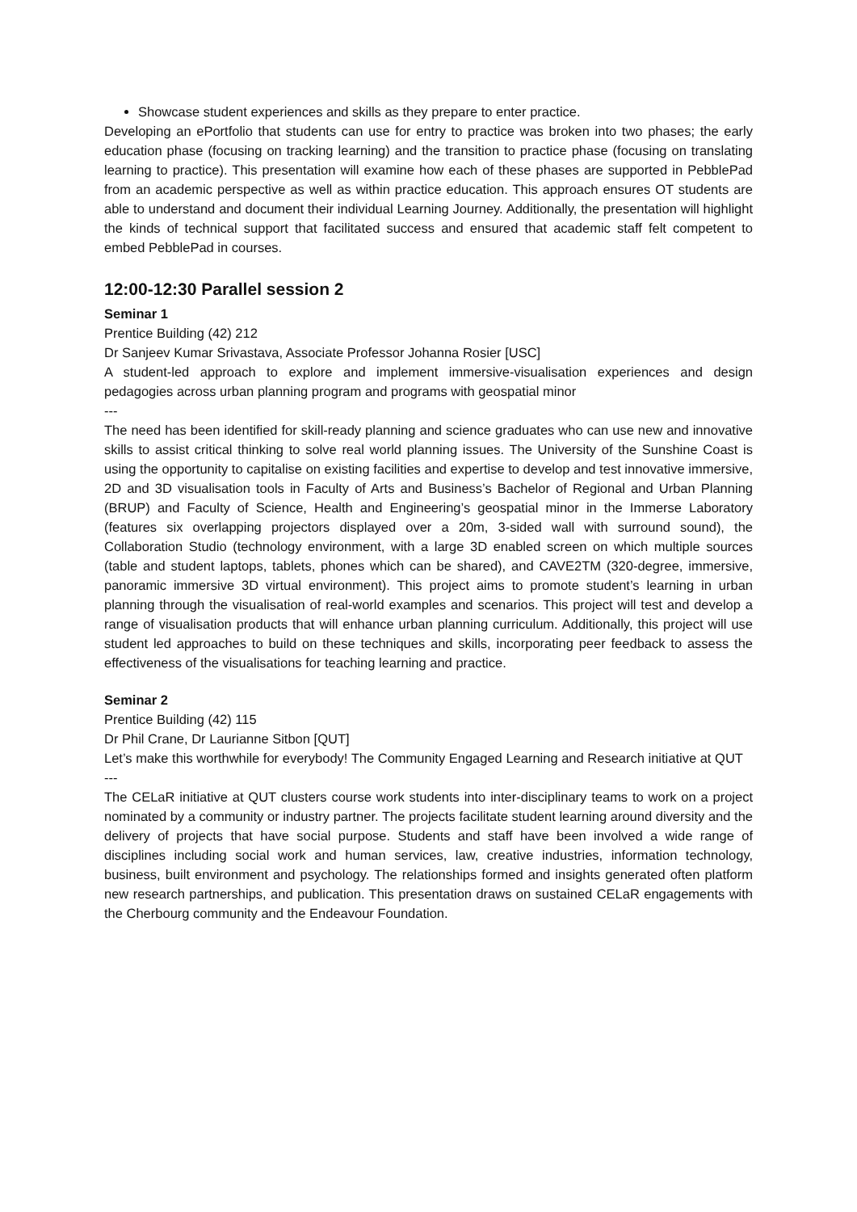Showcase student experiences and skills as they prepare to enter practice.
Developing an ePortfolio that students can use for entry to practice was broken into two phases; the early education phase (focusing on tracking learning) and the transition to practice phase (focusing on translating learning to practice). This presentation will examine how each of these phases are supported in PebblePad from an academic perspective as well as within practice education. This approach ensures OT students are able to understand and document their individual Learning Journey. Additionally, the presentation will highlight the kinds of technical support that facilitated success and ensured that academic staff felt competent to embed PebblePad in courses.
12:00-12:30 Parallel session 2
Seminar 1
Prentice Building (42) 212
Dr Sanjeev Kumar Srivastava, Associate Professor Johanna Rosier [USC]
A student-led approach to explore and implement immersive-visualisation experiences and design pedagogies across urban planning program and programs with geospatial minor
---
The need has been identified for skill-ready planning and science graduates who can use new and innovative skills to assist critical thinking to solve real world planning issues. The University of the Sunshine Coast is using the opportunity to capitalise on existing facilities and expertise to develop and test innovative immersive, 2D and 3D visualisation tools in Faculty of Arts and Business’s Bachelor of Regional and Urban Planning (BRUP) and Faculty of Science, Health and Engineering’s geospatial minor in the Immerse Laboratory (features six overlapping projectors displayed over a 20m, 3-sided wall with surround sound), the Collaboration Studio (technology environment, with a large 3D enabled screen on which multiple sources (table and student laptops, tablets, phones which can be shared), and CAVE2TM (320-degree, immersive, panoramic immersive 3D virtual environment). This project aims to promote student’s learning in urban planning through the visualisation of real-world examples and scenarios. This project will test and develop a range of visualisation products that will enhance urban planning curriculum. Additionally, this project will use student led approaches to build on these techniques and skills, incorporating peer feedback to assess the effectiveness of the visualisations for teaching learning and practice.
Seminar 2
Prentice Building (42) 115
Dr Phil Crane, Dr Laurianne Sitbon [QUT]
Let’s make this worthwhile for everybody! The Community Engaged Learning and Research initiative at QUT
---
The CELaR initiative at QUT clusters course work students into inter-disciplinary teams to work on a project nominated by a community or industry partner. The projects facilitate student learning around diversity and the delivery of projects that have social purpose. Students and staff have been involved a wide range of disciplines including social work and human services, law, creative industries, information technology, business, built environment and psychology. The relationships formed and insights generated often platform new research partnerships, and publication. This presentation draws on sustained CELaR engagements with the Cherbourg community and the Endeavour Foundation.